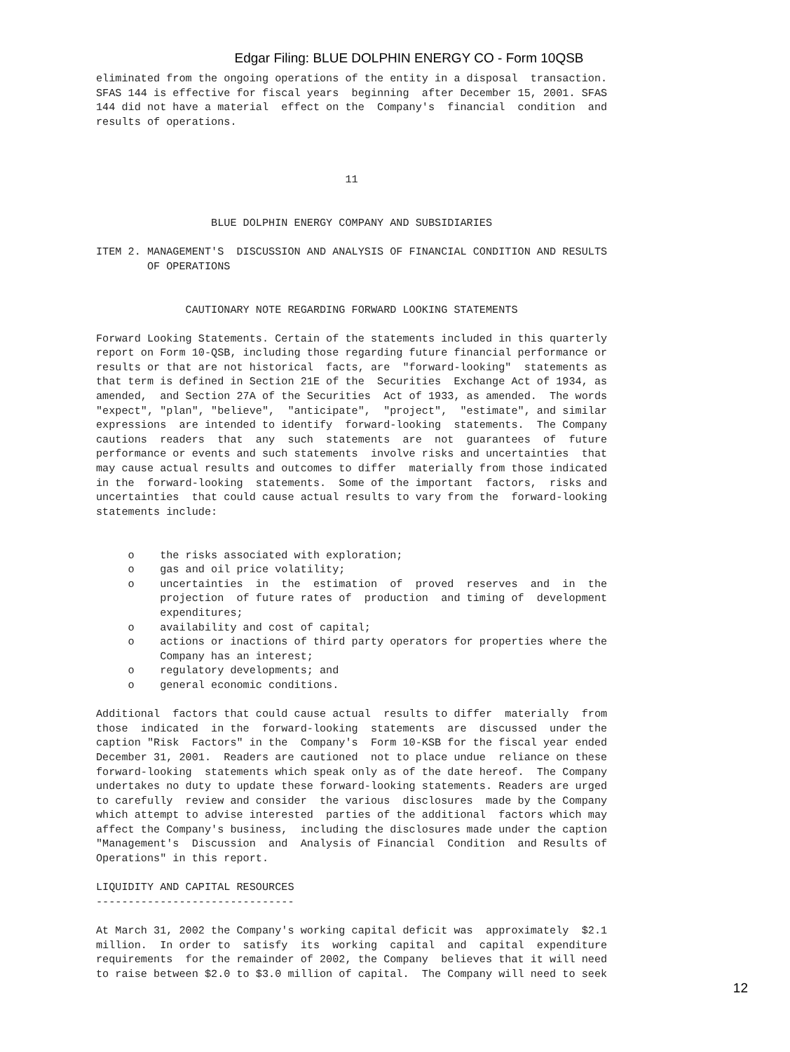Edgar Filing: BLUE DOLPHIN ENERGY CO - Form 10QSB
eliminated from the ongoing operations of the entity in a disposal  transaction.
SFAS 144 is effective for fiscal years  beginning  after December 15, 2001. SFAS
144 did not have a material  effect on the  Company's  financial  condition  and
results of operations.



                                       11


                  BLUE DOLPHIN ENERGY COMPANY AND SUBSIDIARIES

ITEM 2. MANAGEMENT'S  DISCUSSION AND ANALYSIS OF FINANCIAL CONDITION AND RESULTS
        OF OPERATIONS


              CAUTIONARY NOTE REGARDING FORWARD LOOKING STATEMENTS

Forward Looking Statements. Certain of the statements included in this quarterly
report on Form 10-QSB, including those regarding future financial performance or
results or that are not historical  facts, are  "forward-looking"  statements as
that term is defined in Section 21E of the  Securities  Exchange Act of 1934, as
amended,  and Section 27A of the Securities  Act of 1933, as amended.  The words
"expect", "plan", "believe",  "anticipate",  "project",  "estimate", and similar
expressions  are intended to identify  forward-looking  statements.  The Company
cautions  readers  that  any  such  statements  are  not  guarantees  of  future
performance or events and such statements  involve risks and uncertainties  that
may cause actual results and outcomes to differ  materially from those indicated
in the  forward-looking  statements.  Some of the important  factors,  risks and
uncertainties  that could cause actual results to vary from the  forward-looking
statements include:


     o    the risks associated with exploration;
     o    gas and oil price volatility;
     o    uncertainties  in  the  estimation  of  proved  reserves  and  in  the
          projection  of future rates of  production  and timing of  development
          expenditures;
     o    availability and cost of capital;
     o    actions or inactions of third party operators for properties where the
          Company has an interest;
     o    regulatory developments; and
     o    general economic conditions.

Additional  factors that could cause actual  results to differ  materially  from
those  indicated  in the  forward-looking  statements  are  discussed  under the
caption "Risk  Factors" in the  Company's  Form 10-KSB for the fiscal year ended
December 31, 2001.  Readers are cautioned  not to place undue  reliance on these
forward-looking  statements which speak only as of the date hereof.  The Company
undertakes no duty to update these forward-looking statements. Readers are urged
to carefully  review and consider  the various  disclosures  made by the Company
which attempt to advise interested  parties of the additional  factors which may
affect the Company's business,  including the disclosures made under the caption
"Management's  Discussion  and  Analysis of Financial  Condition  and Results of
Operations" in this report.

LIQUIDITY AND CAPITAL RESOURCES
-------------------------------

At March 31, 2002 the Company's working capital deficit was  approximately  $2.1
million.  In order to  satisfy  its  working  capital  and  capital  expenditure
requirements  for the remainder of 2002, the Company  believes that it will need
to raise between $2.0 to $3.0 million of capital.  The Company will need to seek
12